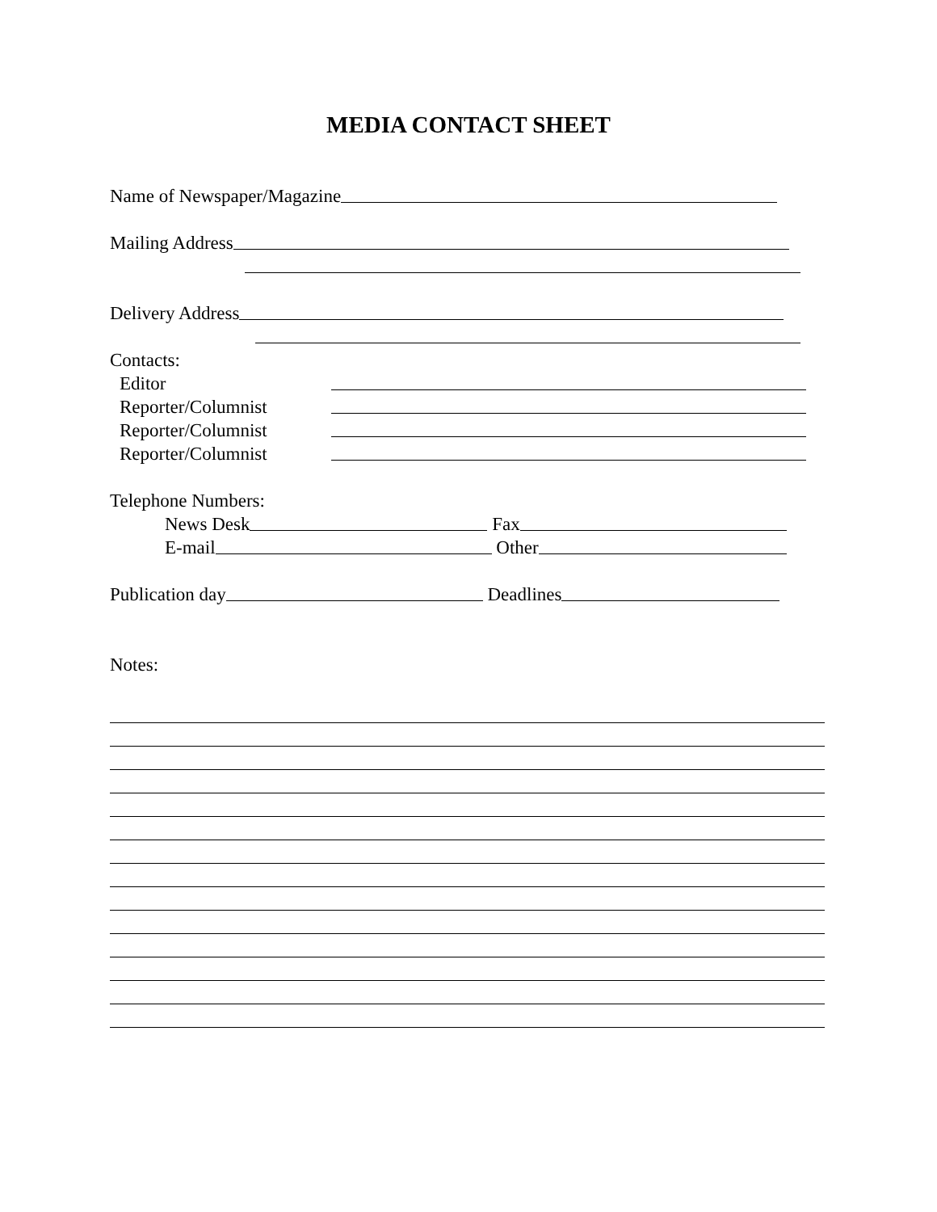MEDIA CONTACT SHEET
Name of Newspaper/Magazine
Mailing Address
Delivery Address
Contacts:
Editor
Reporter/Columnist
Reporter/Columnist
Reporter/Columnist
Telephone Numbers:
News Desk Fax
E-mail Other
Publication day Deadlines
Notes: